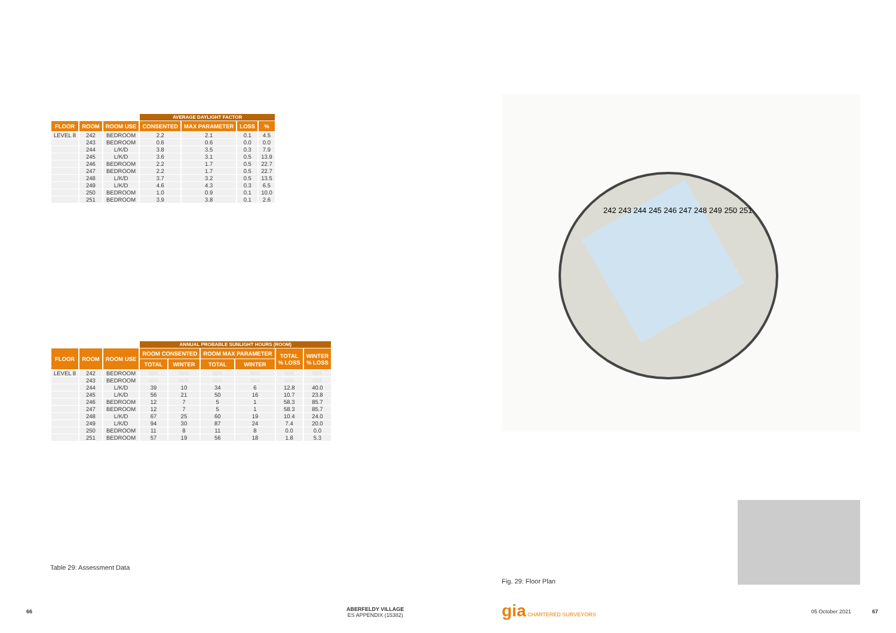| | | | AVERAGE DAYLIGHT FACTOR | | | |
| --- | --- | --- | --- | --- | --- | --- |
| FLOOR | ROOM | ROOM USE | CONSENTED | MAX PARAMETER | LOSS | % |
| LEVEL 8 | 242 | BEDROOM | 2.2 | 2.1 | 0.1 | 4.5 |
| | 243 | BEDROOM | 0.6 | 0.6 | 0.0 | 0.0 |
| | 244 | L/K/D | 3.8 | 3.5 | 0.3 | 7.9 |
| | 245 | L/K/D | 3.6 | 3.1 | 0.5 | 13.9 |
| | 246 | BEDROOM | 2.2 | 1.7 | 0.5 | 22.7 |
| | 247 | BEDROOM | 2.2 | 1.7 | 0.5 | 22.7 |
| | 248 | L/K/D | 3.7 | 3.2 | 0.5 | 13.5 |
| | 249 | L/K/D | 4.6 | 4.3 | 0.3 | 6.5 |
| | 250 | BEDROOM | 1.0 | 0.9 | 0.1 | 10.0 |
| | 251 | BEDROOM | 3.9 | 3.8 | 0.1 | 2.6 |
| | | | ANNUAL PROBABLE SUNLIGHT HOURS (ROOM) | | | | | |
| --- | --- | --- | --- | --- | --- | --- | --- | --- |
| FLOOR | ROOM | ROOM USE | ROOM CONSENTED | | ROOM MAX PARAMETER | | TOTAL % LOSS | WINTER % LOSS |
| | | | TOTAL | WINTER | TOTAL | WINTER | | |
| LEVEL 8 | 242 | BEDROOM | N/A | N/A | N/A | N/A | N/A | N/A |
| | 243 | BEDROOM | N/A | N/A | N/A | N/A | N/A | N/A |
| | 244 | L/K/D | 39 | 10 | 34 | 6 | 12.8 | 40.0 |
| | 245 | L/K/D | 56 | 21 | 50 | 16 | 10.7 | 23.8 |
| | 246 | BEDROOM | 12 | 7 | 5 | 1 | 58.3 | 85.7 |
| | 247 | BEDROOM | 12 | 7 | 5 | 1 | 58.3 | 85.7 |
| | 248 | L/K/D | 67 | 25 | 60 | 19 | 10.4 | 24.0 |
| | 249 | L/K/D | 94 | 30 | 87 | 24 | 7.4 | 20.0 |
| | 250 | BEDROOM | 11 | 8 | 11 | 8 | 0.0 | 0.0 |
| | 251 | BEDROOM | 57 | 19 | 56 | 18 | 1.8 | 5.3 |
Table 29: Assessment Data
242 243 244 245 246 247 248 249 250 251
Fig. 29: Floor Plan
66
ABERFELDY VILLAGE
ES APPENDIX (15382)
gia CHARTERED SURVEYORS
05 October 2021 67